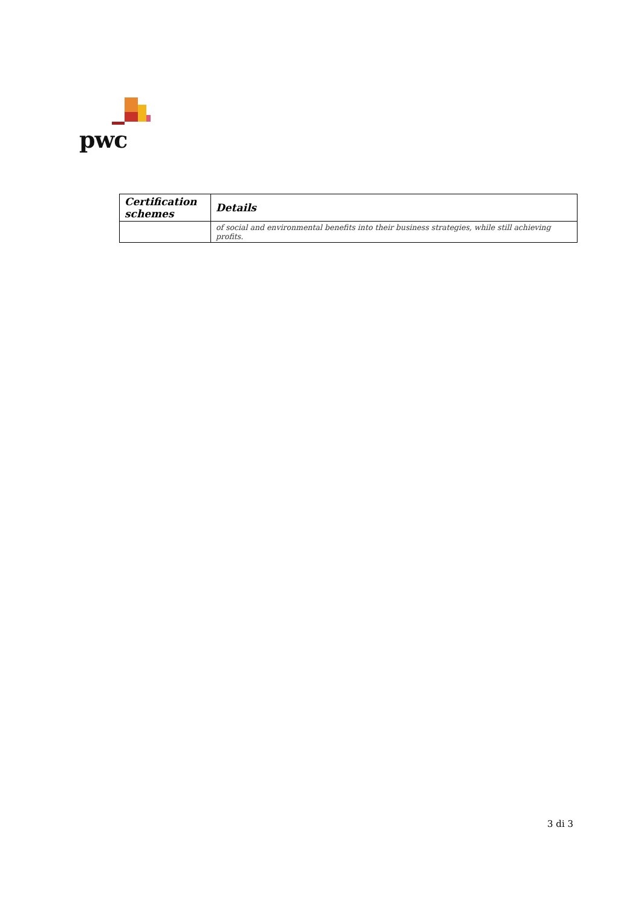pwc
| Certification schemes | Details |
| --- | --- |
| | of social and environmental benefits into their business strategies, while still achieving profits. |
3 di 3